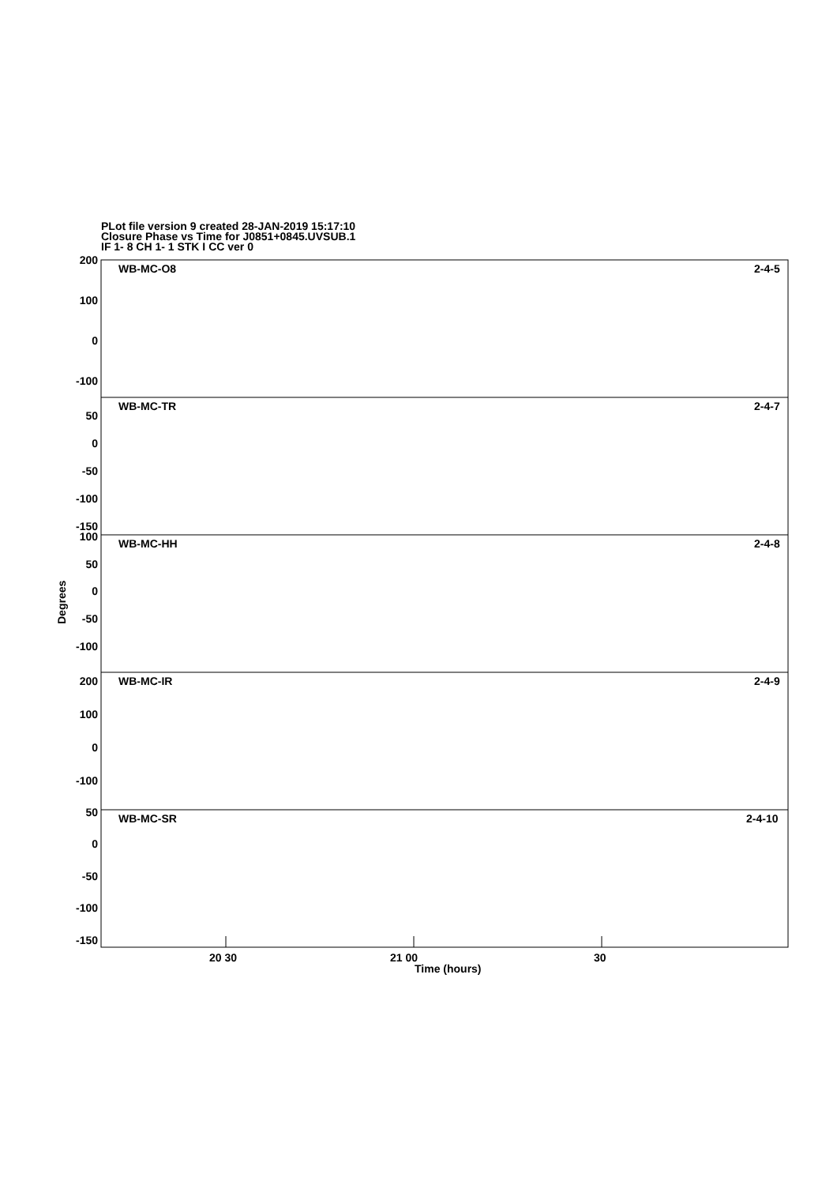PLot file version 9 created 28-JAN-2019 15:17:10
Closure Phase vs Time for J0851+0845.UVSUB.1
IF 1- 8 CH 1- 1 STK I CC ver 0
WB-MC-O8
2-4-5
WB-MC-TR
2-4-7
WB-MC-HH
2-4-8
WB-MC-IR
2-4-9
WB-MC-SR
2-4-10
200
100
0
-100
50
0
-50
-100
-150
100
50
0
-50
-100
200
100
0
-100
50
0
-50
-100
-150
20 30
21 00
30
Time (hours)
Degrees